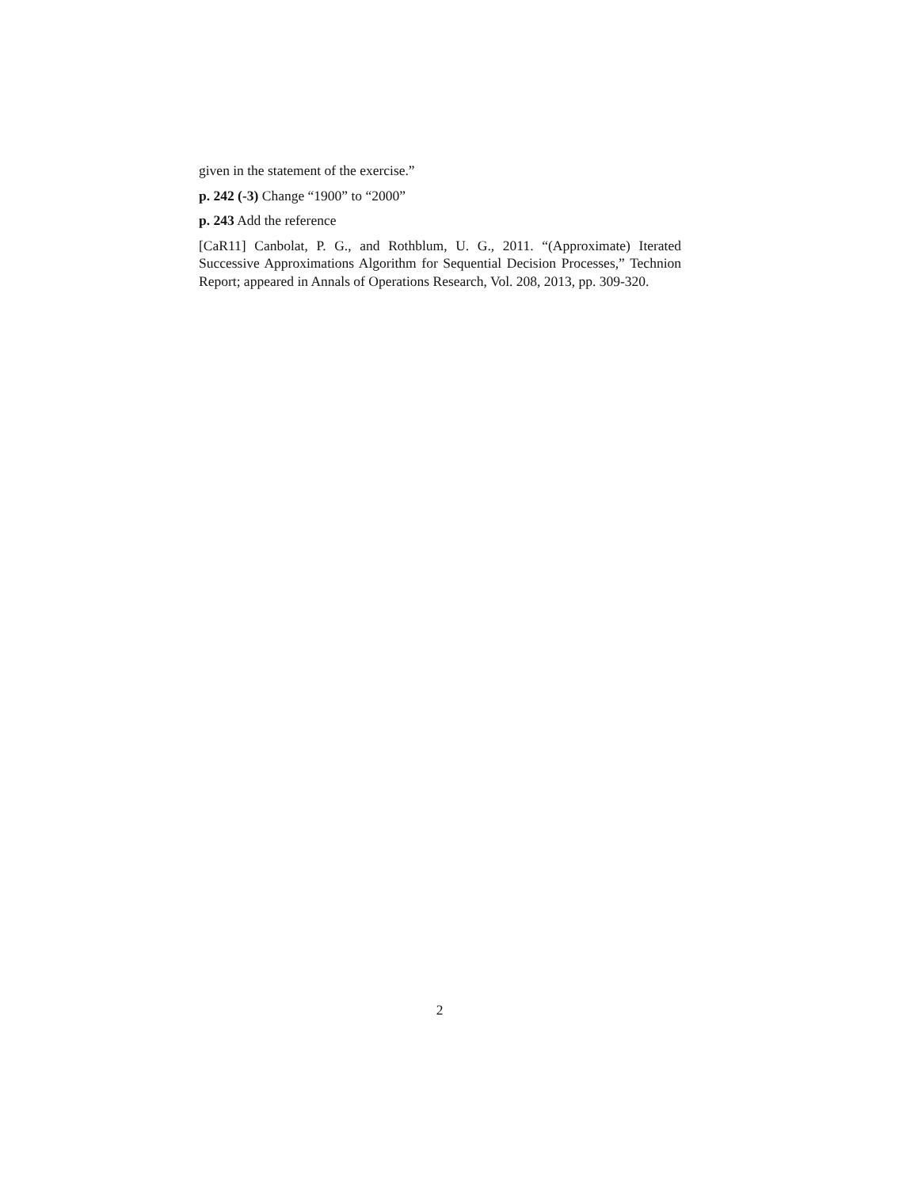given in the statement of the exercise.”
p. 242 (-3) Change “1900” to “2000”
p. 243 Add the reference
[CaR11] Canbolat, P. G., and Rothblum, U. G., 2011. “(Approximate) Iterated Successive Approximations Algorithm for Sequential Decision Processes,” Technion Report; appeared in Annals of Operations Research, Vol. 208, 2013, pp. 309-320.
2